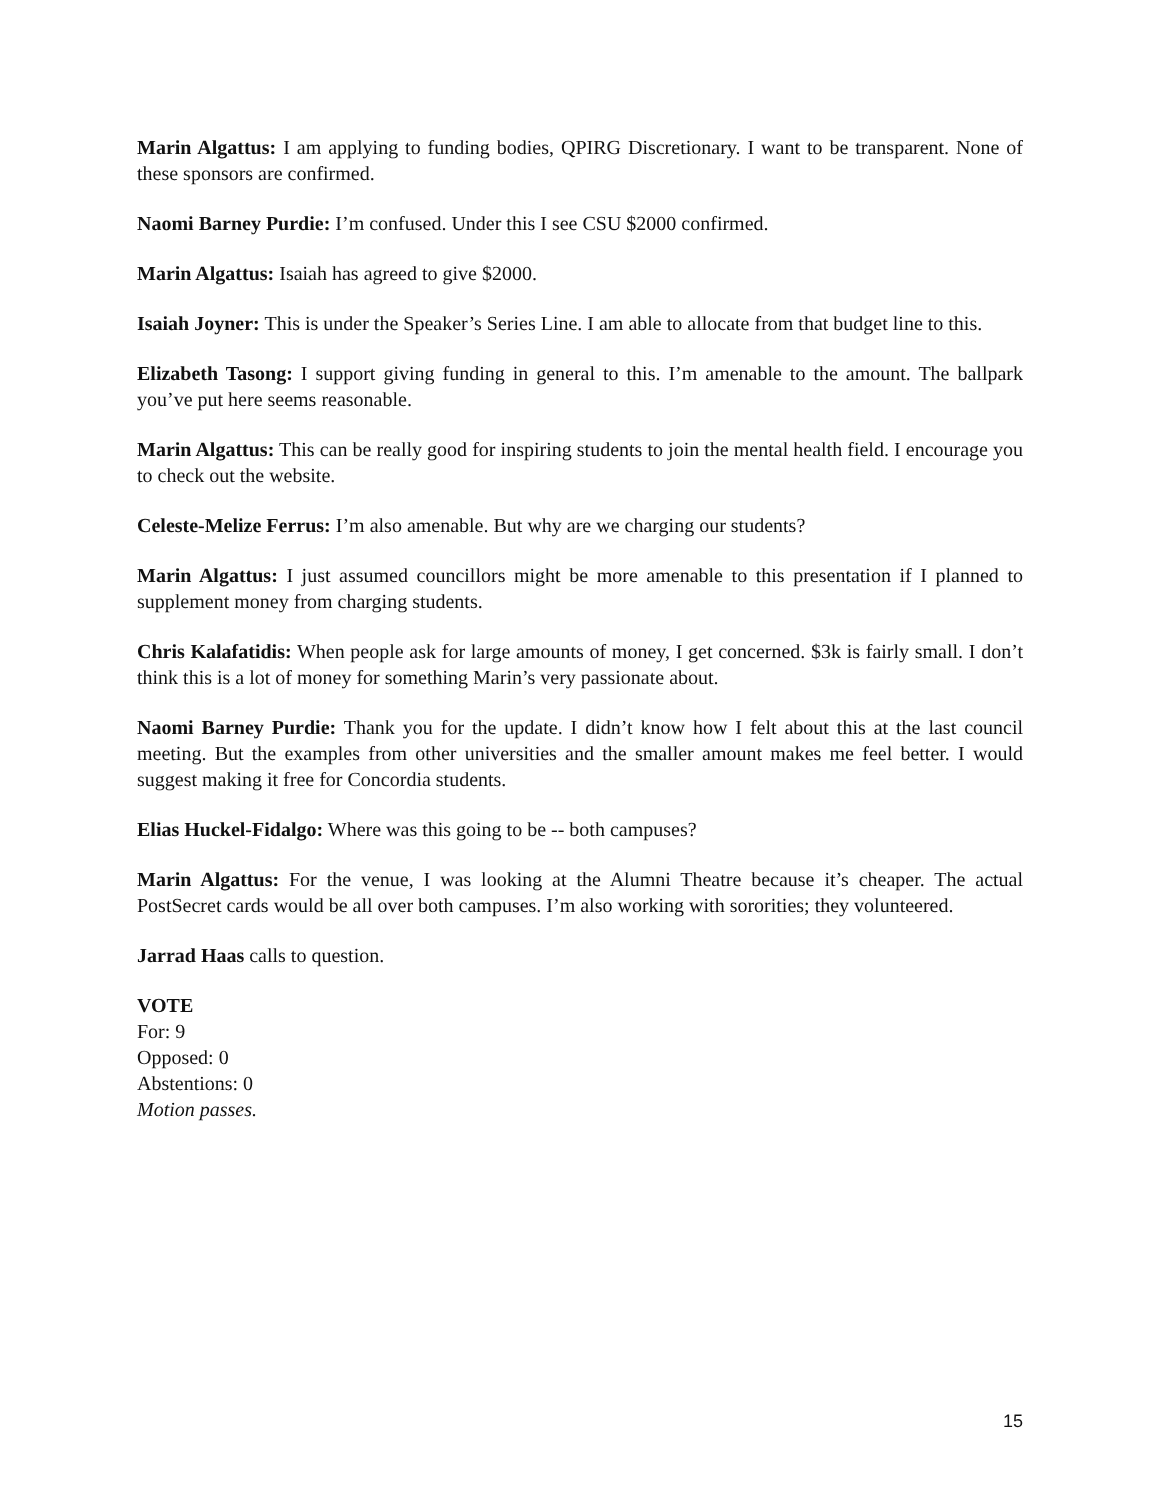Marin Algattus: I am applying to funding bodies, QPIRG Discretionary. I want to be transparent. None of these sponsors are confirmed.
Naomi Barney Purdie: I’m confused. Under this I see CSU $2000 confirmed.
Marin Algattus: Isaiah has agreed to give $2000.
Isaiah Joyner: This is under the Speaker’s Series Line. I am able to allocate from that budget line to this.
Elizabeth Tasong: I support giving funding in general to this. I’m amenable to the amount. The ballpark you’ve put here seems reasonable.
Marin Algattus: This can be really good for inspiring students to join the mental health field. I encourage you to check out the website.
Celeste-Melize Ferrus: I’m also amenable. But why are we charging our students?
Marin Algattus: I just assumed councillors might be more amenable to this presentation if I planned to supplement money from charging students.
Chris Kalafatidis: When people ask for large amounts of money, I get concerned. $3k is fairly small. I don’t think this is a lot of money for something Marin’s very passionate about.
Naomi Barney Purdie: Thank you for the update. I didn’t know how I felt about this at the last council meeting. But the examples from other universities and the smaller amount makes me feel better. I would suggest making it free for Concordia students.
Elias Huckel-Fidalgo: Where was this going to be -- both campuses?
Marin Algattus: For the venue, I was looking at the Alumni Theatre because it’s cheaper. The actual PostSecret cards would be all over both campuses. I’m also working with sororities; they volunteered.
Jarrad Haas calls to question.
VOTE
For: 9
Opposed: 0
Abstentions: 0
Motion passes.
15